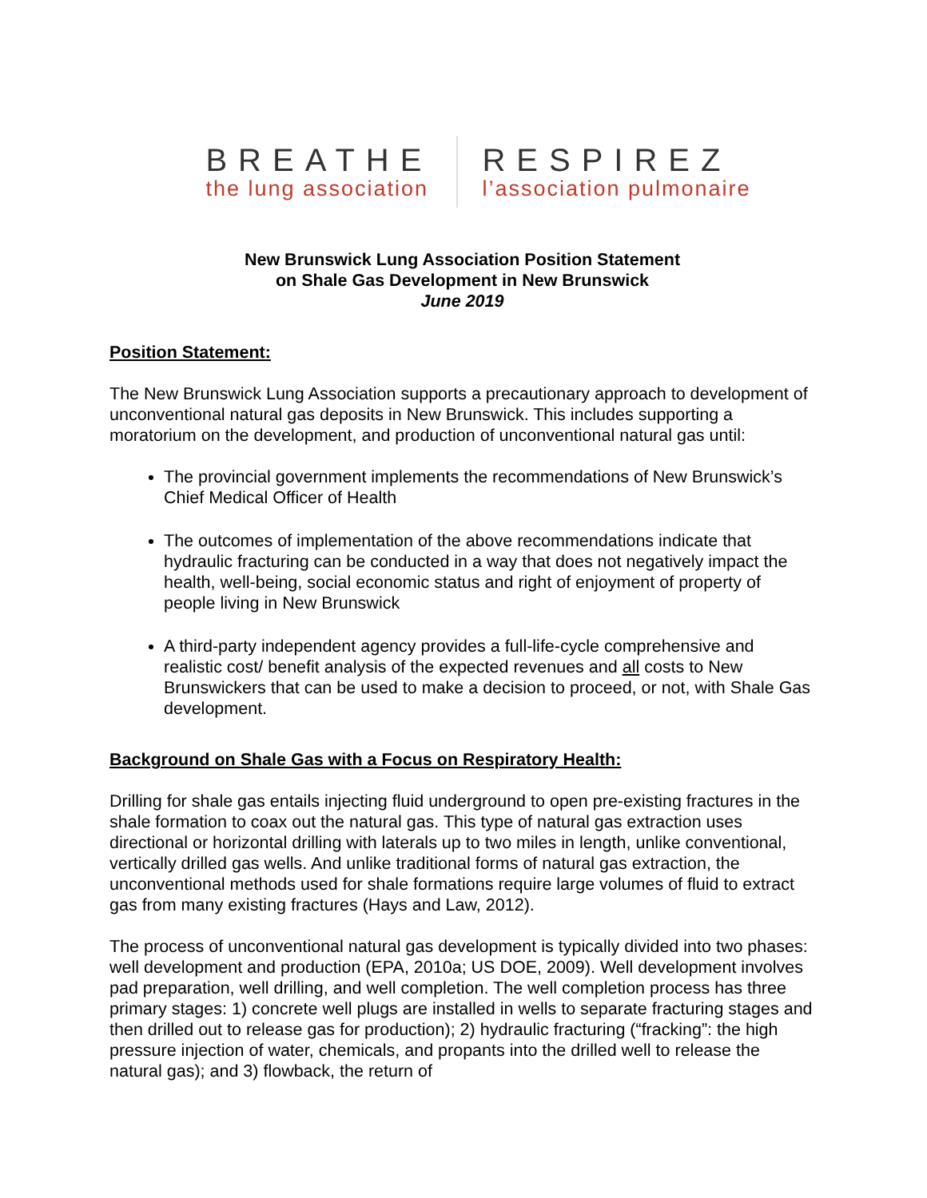BREATHE
the lung association
RESPIREZ
l’association pulmonaire
New Brunswick Lung Association Position Statement
on Shale Gas Development in New Brunswick
June 2019
Position Statement:
The New Brunswick Lung Association supports a precautionary approach to development of unconventional natural gas deposits in New Brunswick. This includes supporting a moratorium on the development, and production of unconventional natural gas until:
The provincial government implements the recommendations of New Brunswick’s Chief Medical Officer of Health
The outcomes of implementation of the above recommendations indicate that hydraulic fracturing can be conducted in a way that does not negatively impact the health, well-being, social economic status and right of enjoyment of property of people living in New Brunswick
A third-party independent agency provides a full-life-cycle comprehensive and realistic cost/ benefit analysis of the expected revenues and all costs to New Brunswickers that can be used to make a decision to proceed, or not, with Shale Gas development.
Background on Shale Gas with a Focus on Respiratory Health:
Drilling for shale gas entails injecting fluid underground to open pre-existing fractures in the shale formation to coax out the natural gas. This type of natural gas extraction uses directional or horizontal drilling with laterals up to two miles in length, unlike conventional, vertically drilled gas wells. And unlike traditional forms of natural gas extraction, the unconventional methods used for shale formations require large volumes of fluid to extract gas from many existing fractures (Hays and Law, 2012).
The process of unconventional natural gas development is typically divided into two phases: well development and production (EPA, 2010a; US DOE, 2009). Well development involves pad preparation, well drilling, and well completion. The well completion process has three primary stages: 1) concrete well plugs are installed in wells to separate fracturing stages and then drilled out to release gas for production); 2) hydraulic fracturing (“fracking”: the high pressure injection of water, chemicals, and propants into the drilled well to release the natural gas); and 3) flowback, the return of